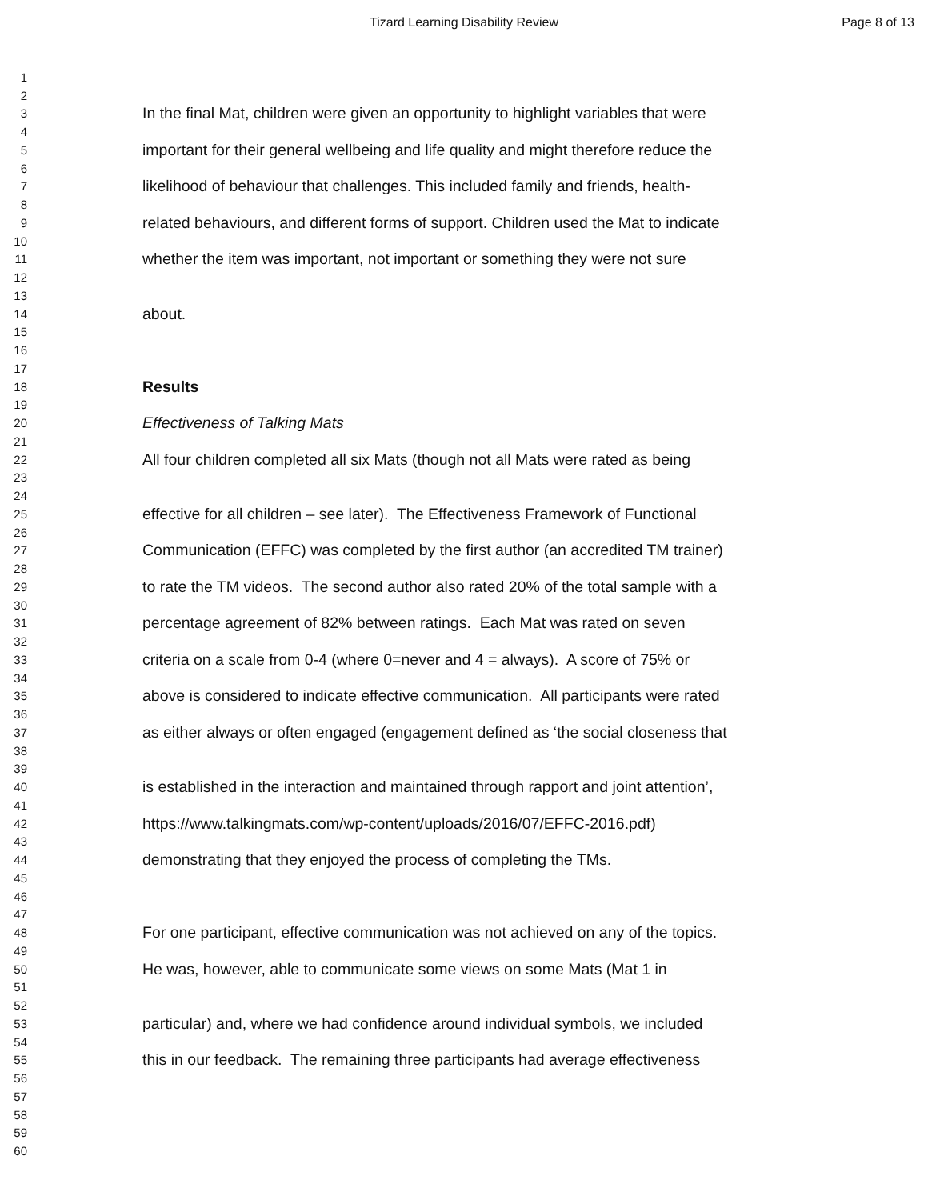Tizard Learning Disability Review Page 8 of 13
1
2
3 In the final Mat, children were given an opportunity to highlight variables that were
4
5 important for their general wellbeing and life quality and might therefore reduce the
6
7 likelihood of behaviour that challenges. This included family and friends, health-
8
9 related behaviours, and different forms of support. Children used the Mat to indicate
10
11 whether the item was important, not important or something they were not sure
12
13
14 about.
15
16
17
18 Results
19
20 Effectiveness of Talking Mats
21
22 All four children completed all six Mats (though not all Mats were rated as being
23
24
25 effective for all children – see later). The Effectiveness Framework of Functional
26
27 Communication (EFFC) was completed by the first author (an accredited TM trainer)
28
29 to rate the TM videos. The second author also rated 20% of the total sample with a
30
31 percentage agreement of 82% between ratings. Each Mat was rated on seven
32
33 criteria on a scale from 0-4 (where 0=never and 4 = always). A score of 75% or
34
35 above is considered to indicate effective communication. All participants were rated
36
37 as either always or often engaged (engagement defined as ‘the social closeness that
38
39
40 is established in the interaction and maintained through rapport and joint attention’,
41
42 https://www.talkingmats.com/wp-content/uploads/2016/07/EFFC-2016.pdf)
43
44 demonstrating that they enjoyed the process of completing the TMs.
45
46
47
48 For one participant, effective communication was not achieved on any of the topics.
49
50 He was, however, able to communicate some views on some Mats (Mat 1 in
51
52
53 particular) and, where we had confidence around individual symbols, we included
54
55 this in our feedback. The remaining three participants had average effectiveness
56
57
58
59
60